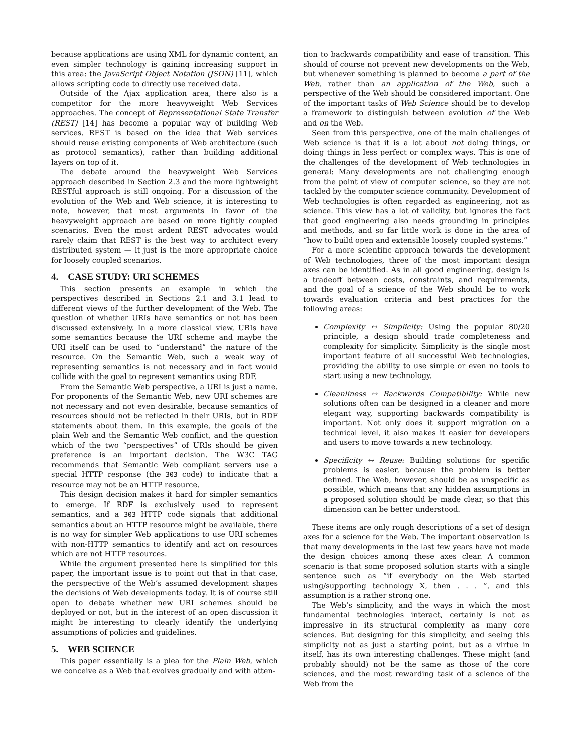because applications are using XML for dynamic content, an even simpler technology is gaining increasing support in this area: the JavaScript Object Notation (JSON) [11], which allows scripting code to directly use received data.
Outside of the Ajax application area, there also is a competitor for the more heavyweight Web Services approaches. The concept of Representational State Transfer (REST) [14] has become a popular way of building Web services. REST is based on the idea that Web services should reuse existing components of Web architecture (such as protocol semantics), rather than building additional layers on top of it.
The debate around the heavyweight Web Services approach described in Section 2.3 and the more lightweight RESTful approach is still ongoing. For a discussion of the evolution of the Web and Web science, it is interesting to note, however, that most arguments in favor of the heavyweight approach are based on more tightly coupled scenarios. Even the most ardent REST advocates would rarely claim that REST is the best way to architect every distributed system — it just is the more appropriate choice for loosely coupled scenarios.
4. CASE STUDY: URI SCHEMES
This section presents an example in which the perspectives described in Sections 2.1 and 3.1 lead to different views of the further development of the Web. The question of whether URIs have semantics or not has been discussed extensively. In a more classical view, URIs have some semantics because the URI scheme and maybe the URI itself can be used to “understand” the nature of the resource. On the Semantic Web, such a weak way of representing semantics is not necessary and in fact would collide with the goal to represent semantics using RDF.
From the Semantic Web perspective, a URI is just a name. For proponents of the Semantic Web, new URI schemes are not necessary and not even desirable, because semantics of resources should not be reflected in their URIs, but in RDF statements about them. In this example, the goals of the plain Web and the Semantic Web conflict, and the question which of the two “perspectives” of URIs should be given preference is an important decision. The W3C TAG recommends that Semantic Web compliant servers use a special HTTP response (the 303 code) to indicate that a resource may not be an HTTP resource.
This design decision makes it hard for simpler semantics to emerge. If RDF is exclusively used to represent semantics, and a 303 HTTP code signals that additional semantics about an HTTP resource might be available, there is no way for simpler Web applications to use URI schemes with non-HTTP semantics to identify and act on resources which are not HTTP resources.
While the argument presented here is simplified for this paper, the important issue is to point out that in that case, the perspective of the Web’s assumed development shapes the decisions of Web developments today. It is of course still open to debate whether new URI schemes should be deployed or not, but in the interest of an open discussion it might be interesting to clearly identify the underlying assumptions of policies and guidelines.
5. WEB SCIENCE
This paper essentially is a plea for the Plain Web, which we conceive as a Web that evolves gradually and with atten-
tion to backwards compatibility and ease of transition. This should of course not prevent new developments on the Web, but whenever something is planned to become a part of the Web, rather than an application of the Web, such a perspective of the Web should be considered important. One of the important tasks of Web Science should be to develop a framework to distinguish between evolution of the Web and on the Web.
Seen from this perspective, one of the main challenges of Web science is that it is a lot about not doing things, or doing things in less perfect or complex ways. This is one of the challenges of the development of Web technologies in general: Many developments are not challenging enough from the point of view of computer science, so they are not tackled by the computer science community. Development of Web technologies is often regarded as engineering, not as science. This view has a lot of validity, but ignores the fact that good engineering also needs grounding in principles and methods, and so far little work is done in the area of “how to build open and extensible loosely coupled systems.”
For a more scientific approach towards the development of Web technologies, three of the most important design axes can be identified. As in all good engineering, design is a tradeoff between costs, constraints, and requirements, and the goal of a science of the Web should be to work towards evaluation criteria and best practices for the following areas:
Complexity ↔ Simplicity: Using the popular 80/20 principle, a design should trade completeness and complexity for simplicity. Simplicity is the single most important feature of all successful Web technologies, providing the ability to use simple or even no tools to start using a new technology.
Cleanliness ↔ Backwards Compatibility: While new solutions often can be designed in a cleaner and more elegant way, supporting backwards compatibility is important. Not only does it support migration on a technical level, it also makes it easier for developers and users to move towards a new technology.
Specificity ↔ Reuse: Building solutions for specific problems is easier, because the problem is better defined. The Web, however, should be as unspecific as possible, which means that any hidden assumptions in a proposed solution should be made clear, so that this dimension can be better understood.
These items are only rough descriptions of a set of design axes for a science for the Web. The important observation is that many developments in the last few years have not made the design choices among these axes clear. A common scenario is that some proposed solution starts with a single sentence such as “if everybody on the Web started using/supporting technology X, then . . . ”, and this assumption is a rather strong one.
The Web’s simplicity, and the ways in which the most fundamental technologies interact, certainly is not as impressive in its structural complexity as many core sciences. But designing for this simplicity, and seeing this simplicity not as just a starting point, but as a virtue in itself, has its own interesting challenges. These might (and probably should) not be the same as those of the core sciences, and the most rewarding task of a science of the Web from the